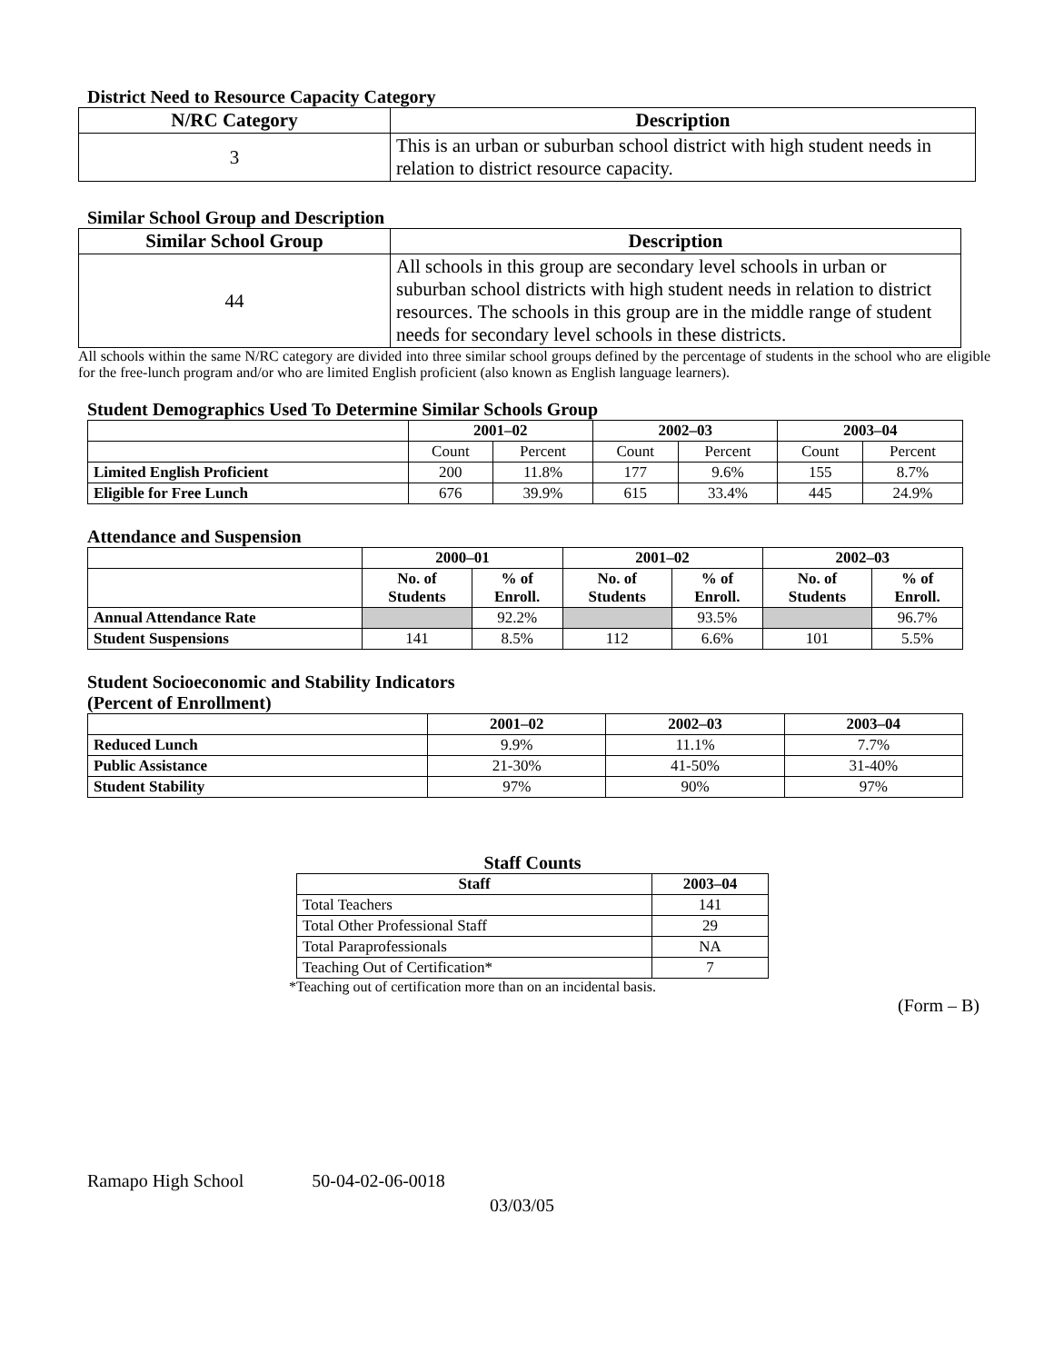District Need to Resource Capacity Category
| N/RC Category | Description |
| --- | --- |
| 3 | This is an urban or suburban school district with high student needs in relation to district resource capacity. |
Similar School Group and Description
| Similar School Group | Description |
| --- | --- |
| 44 | All schools in this group are secondary level schools in urban or suburban school districts with high student needs in relation to district resources. The schools in this group are in the middle range of student needs for secondary level schools in these districts. |
All schools within the same N/RC category are divided into three similar school groups defined by the percentage of students in the school who are eligible for the free-lunch program and/or who are limited English proficient (also known as English language learners).
Student Demographics Used To Determine Similar Schools Group
| | 2001–02 | | 2002–03 | | 2003–04 | |
| --- | --- | --- | --- | --- | --- | --- |
| | Count | Percent | Count | Percent | Count | Percent |
| Limited English Proficient | 200 | 11.8% | 177 | 9.6% | 155 | 8.7% |
| Eligible for Free Lunch | 676 | 39.9% | 615 | 33.4% | 445 | 24.9% |
Attendance and Suspension
| | 2000–01 | | 2001–02 | | 2002–03 | |
| --- | --- | --- | --- | --- | --- | --- |
| | No. of Students | % of Enroll. | No. of Students | % of Enroll. | No. of Students | % of Enroll. |
| Annual Attendance Rate | | 92.2% | | 93.5% | | 96.7% |
| Student Suspensions | 141 | 8.5% | 112 | 6.6% | 101 | 5.5% |
Student Socioeconomic and Stability Indicators
(Percent of Enrollment)
| | 2001–02 | 2002–03 | 2003–04 |
| --- | --- | --- | --- |
| Reduced Lunch | 9.9% | 11.1% | 7.7% |
| Public Assistance | 21-30% | 41-50% | 31-40% |
| Student Stability | 97% | 90% | 97% |
Staff Counts
| Staff | 2003–04 |
| --- | --- |
| Total Teachers | 141 |
| Total Other Professional Staff | 29 |
| Total Paraprofessionals | NA |
| Teaching Out of Certification* | 7 |
*Teaching out of certification more than on an incidental basis.
(Form – B)
Ramapo High School 50-04-02-06-0018
03/03/05